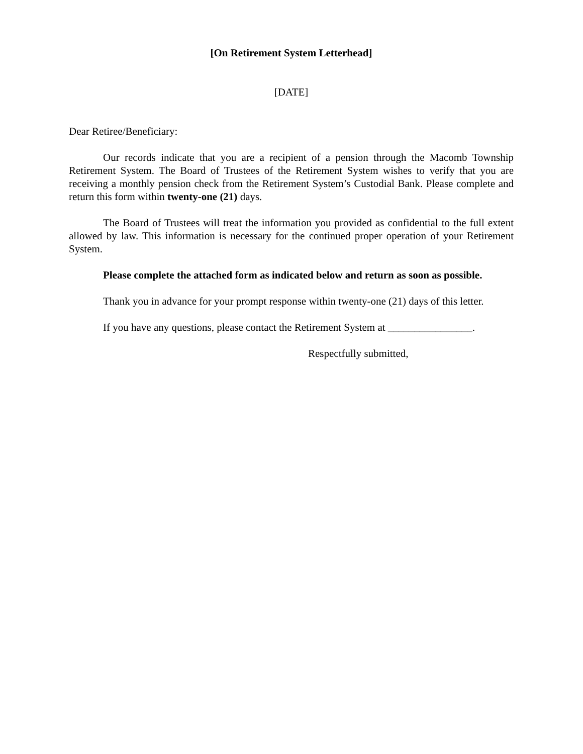[On Retirement System Letterhead]
[DATE]
Dear Retiree/Beneficiary:
Our records indicate that you are a recipient of a pension through the Macomb Township Retirement System. The Board of Trustees of the Retirement System wishes to verify that you are receiving a monthly pension check from the Retirement System’s Custodial Bank. Please complete and return this form within twenty-one (21) days.
The Board of Trustees will treat the information you provided as confidential to the full extent allowed by law. This information is necessary for the continued proper operation of your Retirement System.
Please complete the attached form as indicated below and return as soon as possible.
Thank you in advance for your prompt response within twenty-one (21) days of this letter.
If you have any questions, please contact the Retirement System at ________________.
Respectfully submitted,